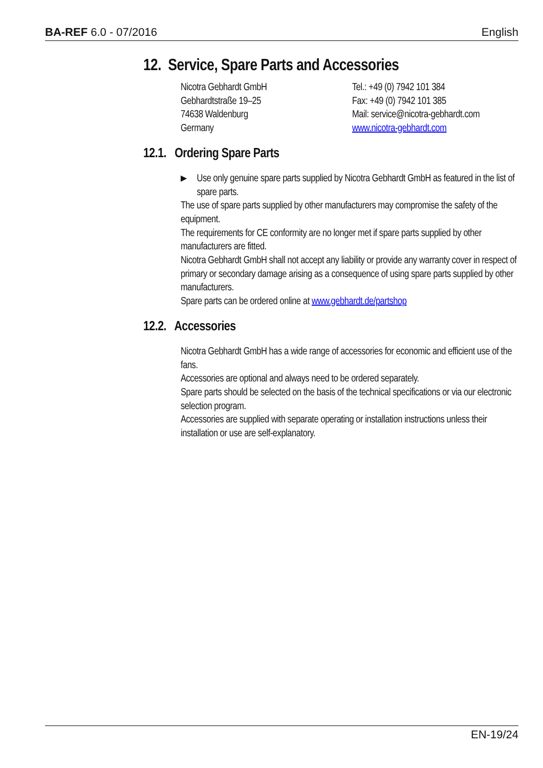BA-REF 6.0 - 07/2016 English
12. Service, Spare Parts and Accessories
Nicotra Gebhardt GmbH
Gebhardtstraße 19–25
74638 Waldenburg
Germany
Tel.: +49 (0) 7942 101 384
Fax: +49 (0) 7942 101 385
Mail: service@nicotra-gebhardt.com
www.nicotra-gebhardt.com
12.1. Ordering Spare Parts
▶ Use only genuine spare parts supplied by Nicotra Gebhardt GmbH as featured in the list of spare parts.
The use of spare parts supplied by other manufacturers may compromise the safety of the equipment.
The requirements for CE conformity are no longer met if spare parts supplied by other manufacturers are fitted.
Nicotra Gebhardt GmbH shall not accept any liability or provide any warranty cover in respect of primary or secondary damage arising as a consequence of using spare parts supplied by other manufacturers.
Spare parts can be ordered online at www.gebhardt.de/partshop
12.2. Accessories
Nicotra Gebhardt GmbH has a wide range of accessories for economic and efficient use of the fans.
Accessories are optional and always need to be ordered separately.
Spare parts should be selected on the basis of the technical specifications or via our electronic selection program.
Accessories are supplied with separate operating or installation instructions unless their installation or use are self-explanatory.
EN-19/24